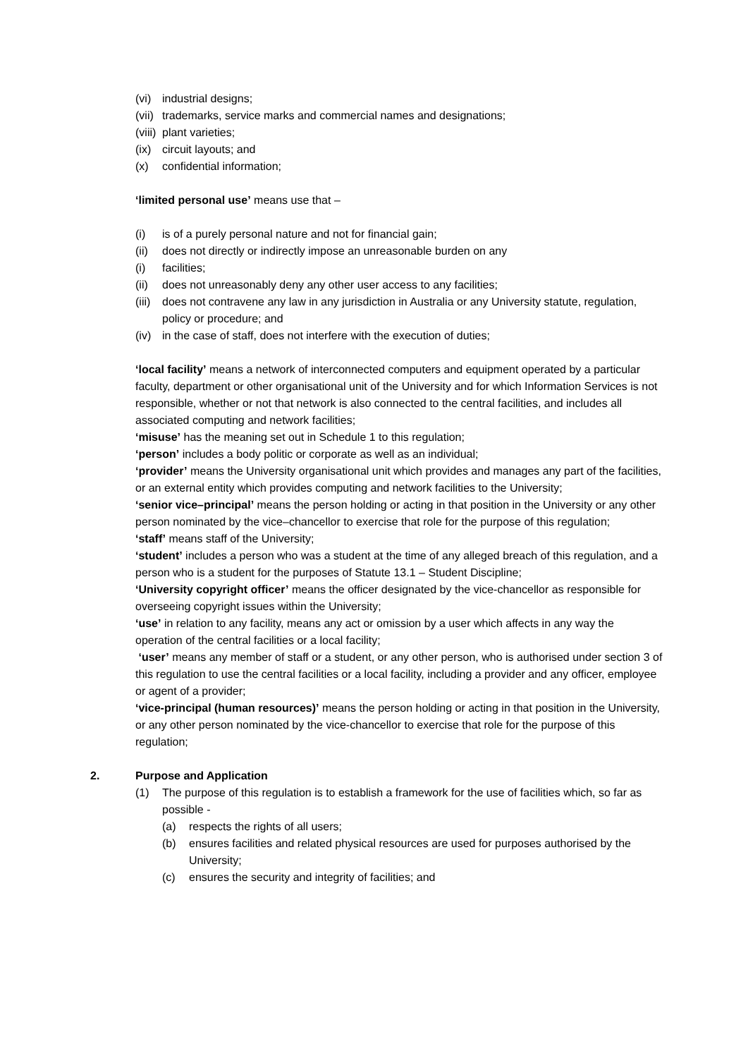(vi) industrial designs;
(vii) trademarks, service marks and commercial names and designations;
(viii) plant varieties;
(ix) circuit layouts; and
(x) confidential information;
‘limited personal use’ means use that –
(i) is of a purely personal nature and not for financial gain;
(ii) does not directly or indirectly impose an unreasonable burden on any
(i) facilities;
(ii) does not unreasonably deny any other user access to any facilities;
(iii) does not contravene any law in any jurisdiction in Australia or any University statute, regulation, policy or procedure; and
(iv) in the case of staff, does not interfere with the execution of duties;
‘local facility’ means a network of interconnected computers and equipment operated by a particular faculty, department or other organisational unit of the University and for which Information Services is not responsible, whether or not that network is also connected to the central facilities, and includes all associated computing and network facilities;
‘misuse’ has the meaning set out in Schedule 1 to this regulation;
‘person’ includes a body politic or corporate as well as an individual;
‘provider’ means the University organisational unit which provides and manages any part of the facilities, or an external entity which provides computing and network facilities to the University;
‘senior vice–principal’ means the person holding or acting in that position in the University or any other person nominated by the vice–chancellor to exercise that role for the purpose of this regulation;
‘staff’ means staff of the University;
‘student’ includes a person who was a student at the time of any alleged breach of this regulation, and a person who is a student for the purposes of Statute 13.1 – Student Discipline;
‘University copyright officer’ means the officer designated by the vice-chancellor as responsible for overseeing copyright issues within the University;
‘use’ in relation to any facility, means any act or omission by a user which affects in any way the operation of the central facilities or a local facility;
‘user’ means any member of staff or a student, or any other person, who is authorised under section 3 of this regulation to use the central facilities or a local facility, including a provider and any officer, employee or agent of a provider;
‘vice-principal (human resources)’ means the person holding or acting in that position in the University, or any other person nominated by the vice-chancellor to exercise that role for the purpose of this regulation;
2. Purpose and Application
(1) The purpose of this regulation is to establish a framework for the use of facilities which, so far as possible -
(a) respects the rights of all users;
(b) ensures facilities and related physical resources are used for purposes authorised by the University;
(c) ensures the security and integrity of facilities; and